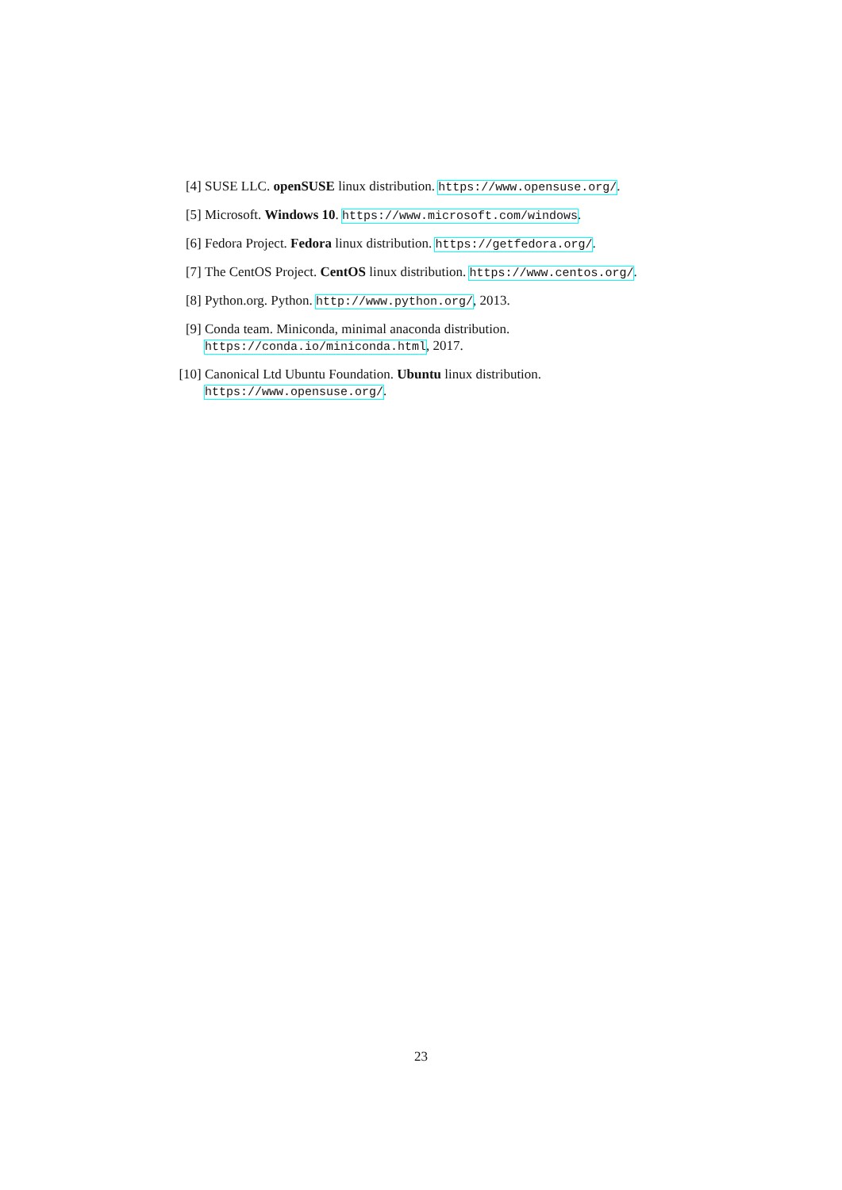[4] SUSE LLC. openSUSE linux distribution. https://www.opensuse.org/.
[5] Microsoft. Windows 10. https://www.microsoft.com/windows.
[6] Fedora Project. Fedora linux distribution. https://getfedora.org/.
[7] The CentOS Project. CentOS linux distribution. https://www.centos.org/.
[8] Python.org. Python. http://www.python.org/, 2013.
[9] Conda team. Miniconda, minimal anaconda distribution. https://conda.io/miniconda.html, 2017.
[10]
Canonical Ltd Ubuntu Foundation. Ubuntu linux distribution. https://www.opensuse.org/.
23